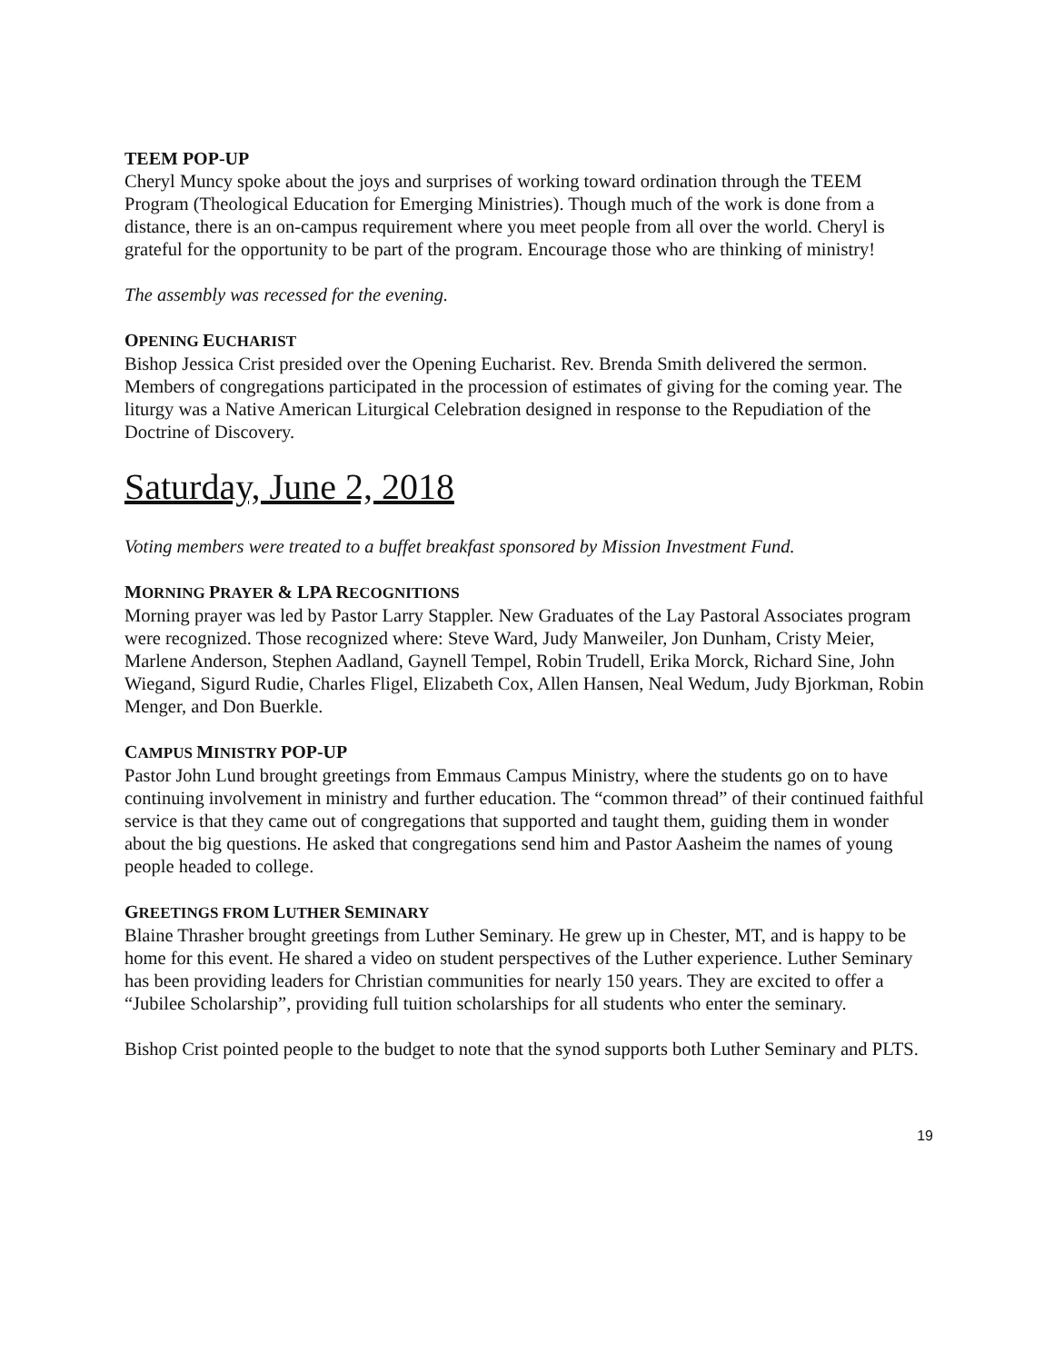TEEM POP-UP
Cheryl Muncy spoke about the joys and surprises of working toward ordination through the TEEM Program (Theological Education for Emerging Ministries). Though much of the work is done from a distance, there is an on-campus requirement where you meet people from all over the world. Cheryl is grateful for the opportunity to be part of the program. Encourage those who are thinking of ministry!
The assembly was recessed for the evening.
OPENING EUCHARIST
Bishop Jessica Crist presided over the Opening Eucharist. Rev. Brenda Smith delivered the sermon. Members of congregations participated in the procession of estimates of giving for the coming year. The liturgy was a Native American Liturgical Celebration designed in response to the Repudiation of the Doctrine of Discovery.
Saturday, June 2, 2018
Voting members were treated to a buffet breakfast sponsored by Mission Investment Fund.
MORNING PRAYER & LPA RECOGNITIONS
Morning prayer was led by Pastor Larry Stappler. New Graduates of the Lay Pastoral Associates program were recognized. Those recognized where: Steve Ward, Judy Manweiler, Jon Dunham, Cristy Meier, Marlene Anderson, Stephen Aadland, Gaynell Tempel, Robin Trudell, Erika Morck, Richard Sine, John Wiegand, Sigurd Rudie, Charles Fligel, Elizabeth Cox, Allen Hansen, Neal Wedum, Judy Bjorkman, Robin Menger, and Don Buerkle.
CAMPUS MINISTRY POP-UP
Pastor John Lund brought greetings from Emmaus Campus Ministry, where the students go on to have continuing involvement in ministry and further education. The “common thread” of their continued faithful service is that they came out of congregations that supported and taught them, guiding them in wonder about the big questions. He asked that congregations send him and Pastor Aasheim the names of young people headed to college.
GREETINGS FROM LUTHER SEMINARY
Blaine Thrasher brought greetings from Luther Seminary. He grew up in Chester, MT, and is happy to be home for this event. He shared a video on student perspectives of the Luther experience. Luther Seminary has been providing leaders for Christian communities for nearly 150 years. They are excited to offer a “Jubilee Scholarship”, providing full tuition scholarships for all students who enter the seminary.
Bishop Crist pointed people to the budget to note that the synod supports both Luther Seminary and PLTS.
19